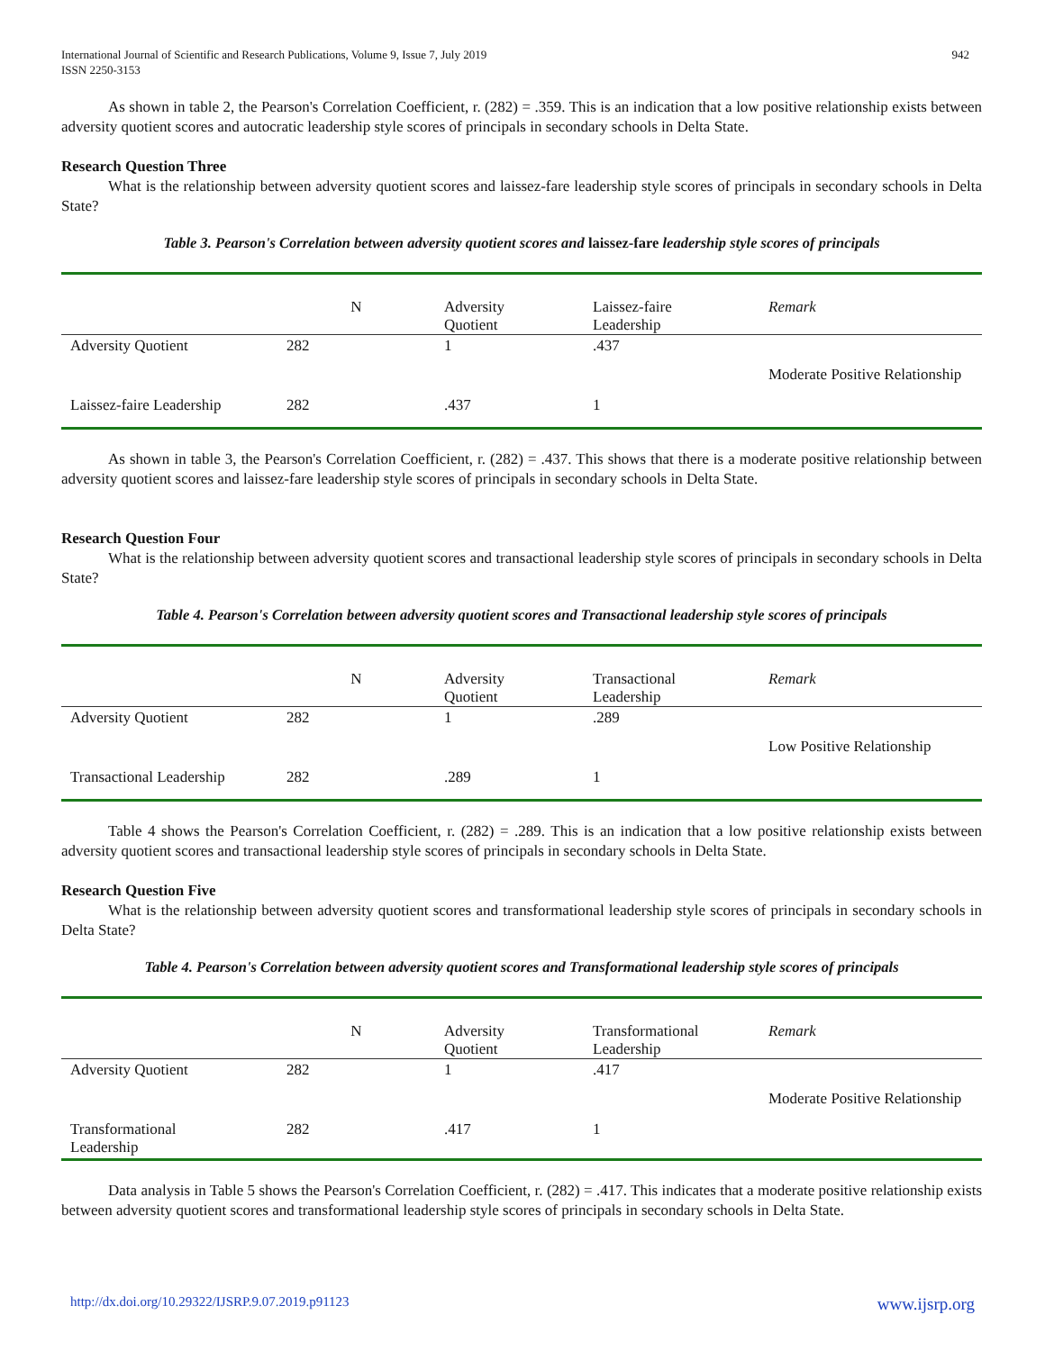International Journal of Scientific and Research Publications, Volume 9, Issue 7, July 2019
ISSN 2250-3153
942
As shown in table 2, the Pearson's Correlation Coefficient, r. (282) = .359. This is an indication that a low positive relationship exists between adversity quotient scores and autocratic leadership style scores of principals in secondary schools in Delta State.
Research Question Three
What is the relationship between adversity quotient scores and laissez-fare leadership style scores of principals in secondary schools in Delta State?
Table 3. Pearson's Correlation between adversity quotient scores and laissez-fare leadership style scores of principals
| | N | Adversity Quotient | Laissez-faire Leadership | Remark |
| --- | --- | --- | --- | --- |
| Adversity Quotient | 282 | 1 | .437 | Moderate Positive Relationship |
| Laissez-faire Leadership | 282 | .437 | 1 | |
As shown in table 3, the Pearson's Correlation Coefficient, r. (282) = .437. This shows that there is a moderate positive relationship between adversity quotient scores and laissez-fare leadership style scores of principals in secondary schools in Delta State.
Research Question Four
What is the relationship between adversity quotient scores and transactional leadership style scores of principals in secondary schools in Delta State?
Table 4. Pearson's Correlation between adversity quotient scores and Transactional leadership style scores of principals
| | N | Adversity Quotient | Transactional Leadership | Remark |
| --- | --- | --- | --- | --- |
| Adversity Quotient | 282 | 1 | .289 | Low Positive Relationship |
| Transactional Leadership | 282 | .289 | 1 | |
Table 4 shows the Pearson's Correlation Coefficient, r. (282) = .289. This is an indication that a low positive relationship exists between adversity quotient scores and transactional leadership style scores of principals in secondary schools in Delta State.
Research Question Five
What is the relationship between adversity quotient scores and transformational leadership style scores of principals in secondary schools in Delta State?
Table 4. Pearson's Correlation between adversity quotient scores and Transformational leadership style scores of principals
| | N | Adversity Quotient | Transformational Leadership | Remark |
| --- | --- | --- | --- | --- |
| Adversity Quotient | 282 | 1 | .417 | Moderate Positive Relationship |
| Transformational Leadership | 282 | .417 | 1 | |
Data analysis in Table 5 shows the Pearson's Correlation Coefficient, r. (282) = .417. This indicates that a moderate positive relationship exists between adversity quotient scores and transformational leadership style scores of principals in secondary schools in Delta State.
http://dx.doi.org/10.29322/IJSRP.9.07.2019.p91123 www.ijsrp.org